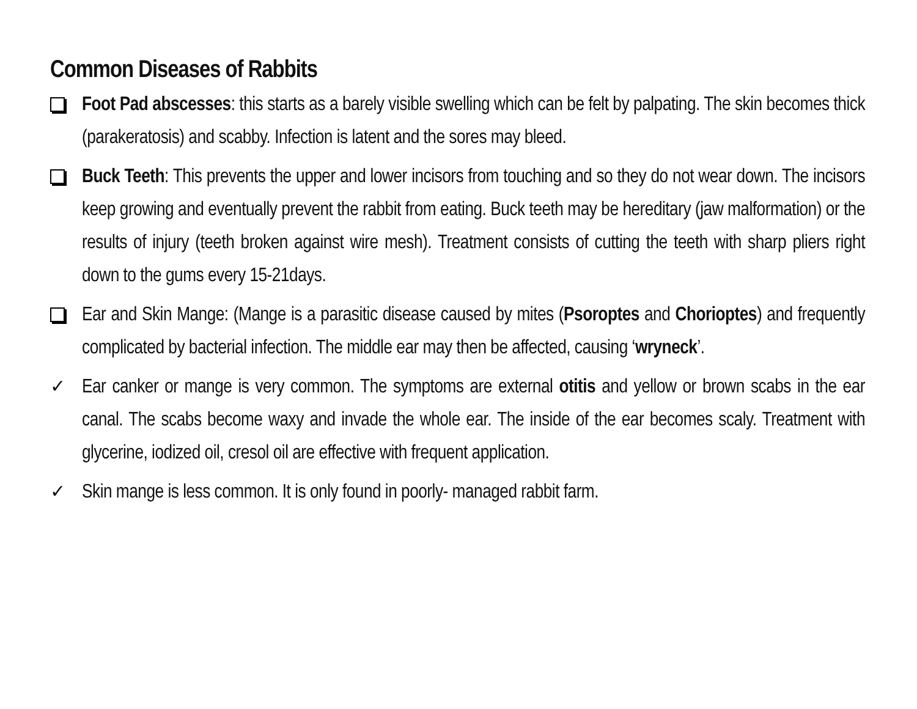Common Diseases of Rabbits
Foot Pad abscesses: this starts as a barely visible swelling which can be felt by palpating. The skin becomes thick (parakeratosis) and scabby. Infection is latent and the sores may bleed.
Buck Teeth: This prevents the upper and lower incisors from touching and so they do not wear down. The incisors keep growing and eventually prevent the rabbit from eating. Buck teeth may be hereditary (jaw malformation) or the results of injury (teeth broken against wire mesh). Treatment consists of cutting the teeth with sharp pliers right down to the gums every 15-21days.
Ear and Skin Mange: (Mange is a parasitic disease caused by mites (Psoroptes and Chorioptes) and frequently complicated by bacterial infection. The middle ear may then be affected, causing ‘wryneck’.
✓ Ear canker or mange is very common. The symptoms are external otitis and yellow or brown scabs in the ear canal. The scabs become waxy and invade the whole ear. The inside of the ear becomes scaly. Treatment with glycerine, iodized oil, cresol oil are effective with frequent application.
✓ Skin mange is less common. It is only found in poorly- managed rabbit farm.